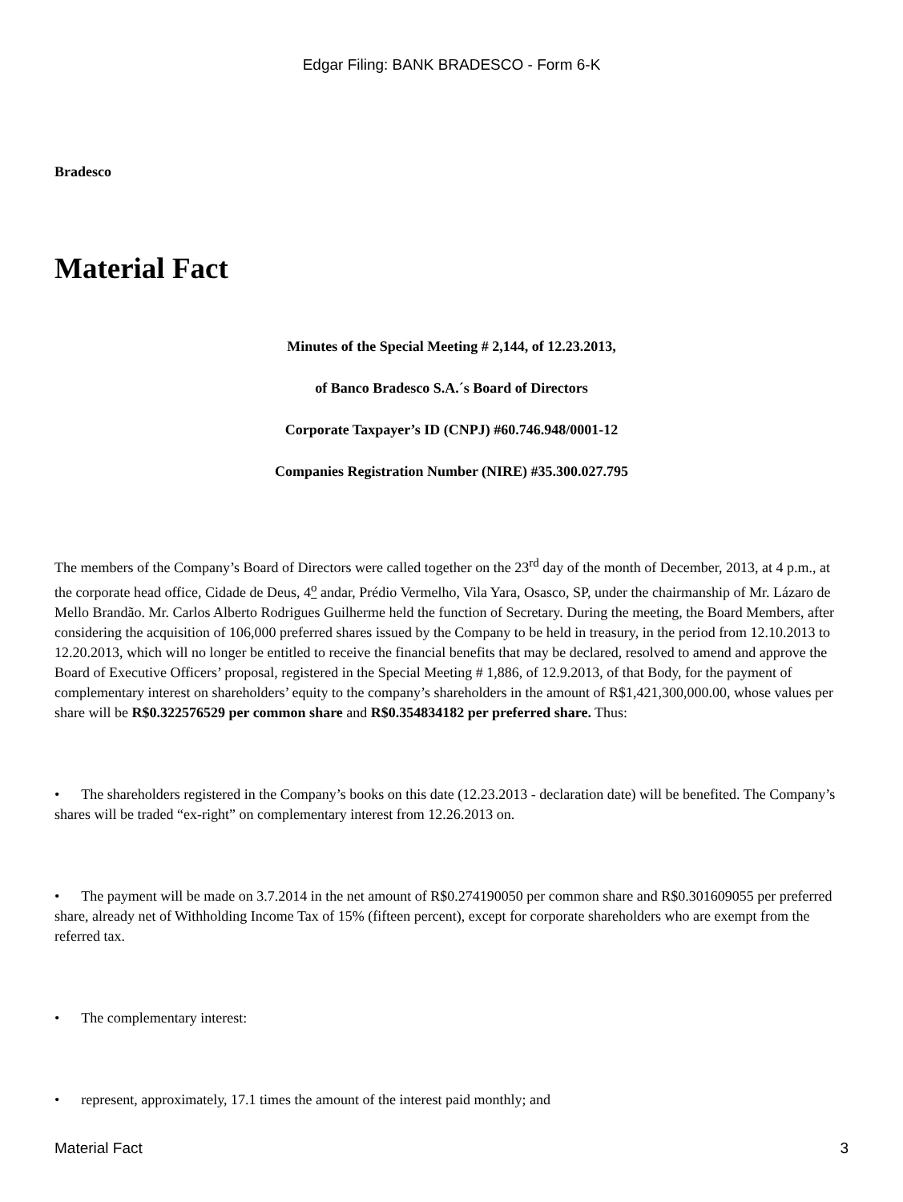Edgar Filing: BANK BRADESCO - Form 6-K
Bradesco
Material Fact
Minutes of the Special Meeting # 2,144, of 12.23.2013,
of Banco Bradesco S.A.´s Board of Directors
Corporate Taxpayer’s ID (CNPJ) #60.746.948/0001-12
Companies Registration Number (NIRE) #35.300.027.795
The members of the Company’s Board of Directors were called together on the 23<sup>rd</sup> day of the month of December, 2013, at 4 p.m., at the corporate head office, Cidade de Deus, 4<sup>o</sup> andar, Prédio Vermelho, Vila Yara, Osasco, SP, under the chairmanship of Mr. Lázaro de Mello Brandão. Mr. Carlos Alberto Rodrigues Guilherme held the function of Secretary. During the meeting, the Board Members, after considering the acquisition of 106,000 preferred shares issued by the Company to be held in treasury, in the period from 12.10.2013 to 12.20.2013, which will no longer be entitled to receive the financial benefits that may be declared, resolved to amend and approve the Board of Executive Officers’ proposal, registered in the Special Meeting # 1,886, of 12.9.2013, of that Body, for the payment of complementary interest on shareholders’ equity to the company’s shareholders in the amount of R$1,421,300,000.00, whose values per share will be R$0.322576529 per common share and R$0.354834182 per preferred share. Thus:
• The shareholders registered in the Company’s books on this date (12.23.2013 - declaration date) will be benefited. The Company’s shares will be traded “ex-right” on complementary interest from 12.26.2013 on.
• The payment will be made on 3.7.2014 in the net amount of R$0.274190050 per common share and R$0.301609055 per preferred share, already net of Withholding Income Tax of 15% (fifteen percent), except for corporate shareholders who are exempt from the referred tax.
• The complementary interest:
• represent, approximately, 17.1 times the amount of the interest paid monthly; and
Material Fact 3